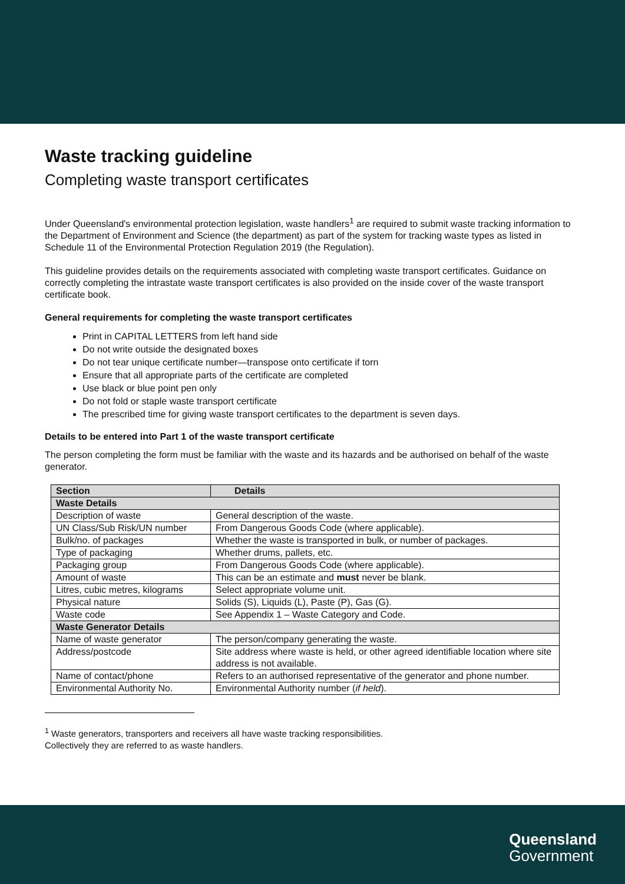Waste tracking guideline
Completing waste transport certificates
Under Queensland's environmental protection legislation, waste handlers<sup>1</sup> are required to submit waste tracking information to the Department of Environment and Science (the department) as part of the system for tracking waste types as listed in Schedule 11 of the Environmental Protection Regulation 2019 (the Regulation).
This guideline provides details on the requirements associated with completing waste transport certificates. Guidance on correctly completing the intrastate waste transport certificates is also provided on the inside cover of the waste transport certificate book.
General requirements for completing the waste transport certificates
Print in CAPITAL LETTERS from left hand side
Do not write outside the designated boxes
Do not tear unique certificate number—transpose onto certificate if torn
Ensure that all appropriate parts of the certificate are completed
Use black or blue point pen only
Do not fold or staple waste transport certificate
The prescribed time for giving waste transport certificates to the department is seven days.
Details to be entered into Part 1 of the waste transport certificate
The person completing the form must be familiar with the waste and its hazards and be authorised on behalf of the waste generator.
| Section | Details |
| --- | --- |
| Waste Details | |
| Description of waste | General description of the waste. |
| UN Class/Sub Risk/UN number | From Dangerous Goods Code (where applicable). |
| Bulk/no. of packages | Whether the waste is transported in bulk, or number of packages. |
| Type of packaging | Whether drums, pallets, etc. |
| Packaging group | From Dangerous Goods Code (where applicable). |
| Amount of waste | This can be an estimate and must never be blank. |
| Litres, cubic metres, kilograms | Select appropriate volume unit. |
| Physical nature | Solids (S), Liquids (L), Paste (P), Gas (G). |
| Waste code | See Appendix 1 – Waste Category and Code. |
| Waste Generator Details | |
| Name of waste generator | The person/company generating the waste. |
| Address/postcode | Site address where waste is held, or other agreed identifiable location where site address is not available. |
| Name of contact/phone | Refers to an authorised representative of the generator and phone number. |
| Environmental Authority No. | Environmental Authority number ( if held ). |
<sup>1</sup> Waste generators, transporters and receivers all have waste tracking responsibilities.
Collectively they are referred to as waste handlers.
Queensland
Government